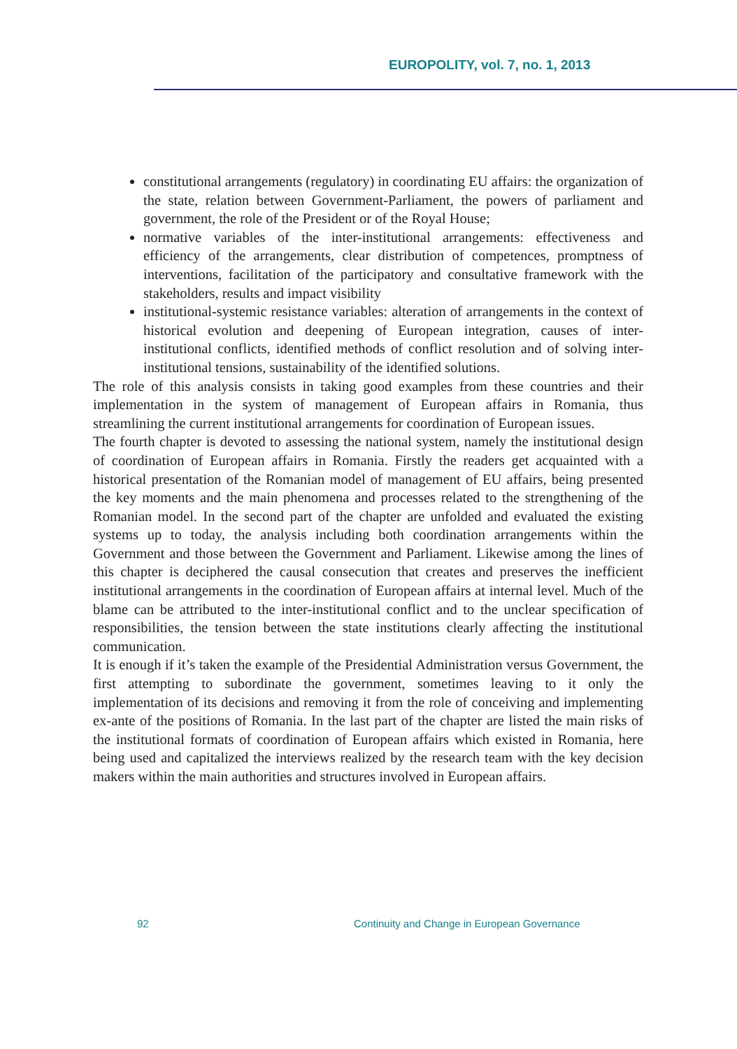EUROPOLITY, vol. 7, no. 1, 2013
constitutional arrangements (regulatory) in coordinating EU affairs: the organization of the state, relation between Government-Parliament, the powers of parliament and government, the role of the President or of the Royal House;
normative variables of the inter-institutional arrangements: effectiveness and efficiency of the arrangements, clear distribution of competences, promptness of interventions, facilitation of the participatory and consultative framework with the stakeholders, results and impact visibility
institutional-systemic resistance variables: alteration of arrangements in the context of historical evolution and deepening of European integration, causes of inter-institutional conflicts, identified methods of conflict resolution and of solving inter-institutional tensions, sustainability of the identified solutions.
The role of this analysis consists in taking good examples from these countries and their implementation in the system of management of European affairs in Romania, thus streamlining the current institutional arrangements for coordination of European issues.
The fourth chapter is devoted to assessing the national system, namely the institutional design of coordination of European affairs in Romania. Firstly the readers get acquainted with a historical presentation of the Romanian model of management of EU affairs, being presented the key moments and the main phenomena and processes related to the strengthening of the Romanian model. In the second part of the chapter are unfolded and evaluated the existing systems up to today, the analysis including both coordination arrangements within the Government and those between the Government and Parliament. Likewise among the lines of this chapter is deciphered the causal consecution that creates and preserves the inefficient institutional arrangements in the coordination of European affairs at internal level. Much of the blame can be attributed to the inter-institutional conflict and to the unclear specification of responsibilities, the tension between the state institutions clearly affecting the institutional communication.
It is enough if it’s taken the example of the Presidential Administration versus Government, the first attempting to subordinate the government, sometimes leaving to it only the implementation of its decisions and removing it from the role of conceiving and implementing ex-ante of the positions of Romania. In the last part of the chapter are listed the main risks of the institutional formats of coordination of European affairs which existed in Romania, here being used and capitalized the interviews realized by the research team with the key decision makers within the main authorities and structures involved in European affairs.
92
Continuity and Change in European Governance